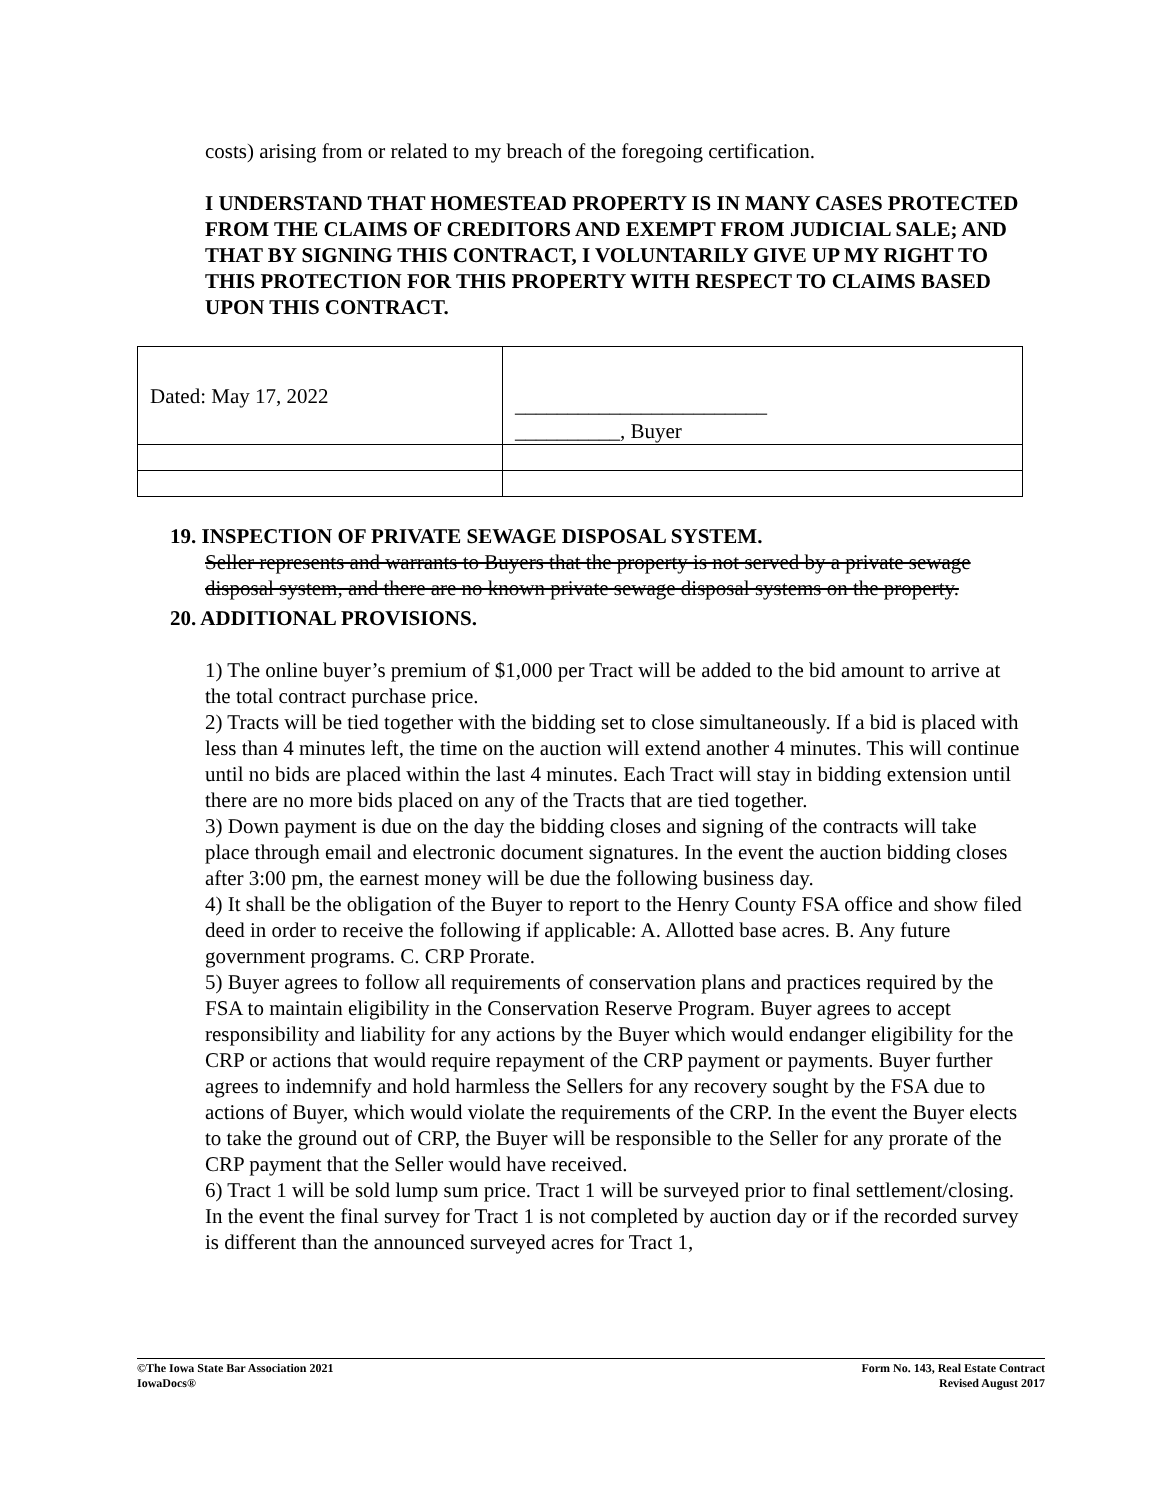costs) arising from or related to my breach of the foregoing certification.
I UNDERSTAND THAT HOMESTEAD PROPERTY IS IN MANY CASES PROTECTED FROM THE CLAIMS OF CREDITORS AND EXEMPT FROM JUDICIAL SALE; AND THAT BY SIGNING THIS CONTRACT, I VOLUNTARILY GIVE UP MY RIGHT TO THIS PROTECTION FOR THIS PROPERTY WITH RESPECT TO CLAIMS BASED UPON THIS CONTRACT.
| Dated: May 17, 2022 | ________________________ __________, Buyer |
19. INSPECTION OF PRIVATE SEWAGE DISPOSAL SYSTEM.
Seller represents and warrants to Buyers that the property is not served by a private sewage disposal system, and there are no known private sewage disposal systems on the property.
20. ADDITIONAL PROVISIONS.
1) The online buyer’s premium of $1,000 per Tract will be added to the bid amount to arrive at the total contract purchase price.
2) Tracts will be tied together with the bidding set to close simultaneously. If a bid is placed with less than 4 minutes left, the time on the auction will extend another 4 minutes. This will continue until no bids are placed within the last 4 minutes. Each Tract will stay in bidding extension until there are no more bids placed on any of the Tracts that are tied together.
3) Down payment is due on the day the bidding closes and signing of the contracts will take place through email and electronic document signatures. In the event the auction bidding closes after 3:00 pm, the earnest money will be due the following business day.
4) It shall be the obligation of the Buyer to report to the Henry County FSA office and show filed deed in order to receive the following if applicable: A. Allotted base acres. B. Any future government programs. C. CRP Prorate.
5) Buyer agrees to follow all requirements of conservation plans and practices required by the FSA to maintain eligibility in the Conservation Reserve Program. Buyer agrees to accept responsibility and liability for any actions by the Buyer which would endanger eligibility for the CRP or actions that would require repayment of the CRP payment or payments. Buyer further agrees to indemnify and hold harmless the Sellers for any recovery sought by the FSA due to actions of Buyer, which would violate the requirements of the CRP. In the event the Buyer elects to take the ground out of CRP, the Buyer will be responsible to the Seller for any prorate of the CRP payment that the Seller would have received.
6) Tract 1 will be sold lump sum price. Tract 1 will be surveyed prior to final settlement/closing. In the event the final survey for Tract 1 is not completed by auction day or if the recorded survey is different than the announced surveyed acres for Tract 1,
©The Iowa State Bar Association 2021
IowaDocs®
Form No. 143, Real Estate Contract
Revised August 2017